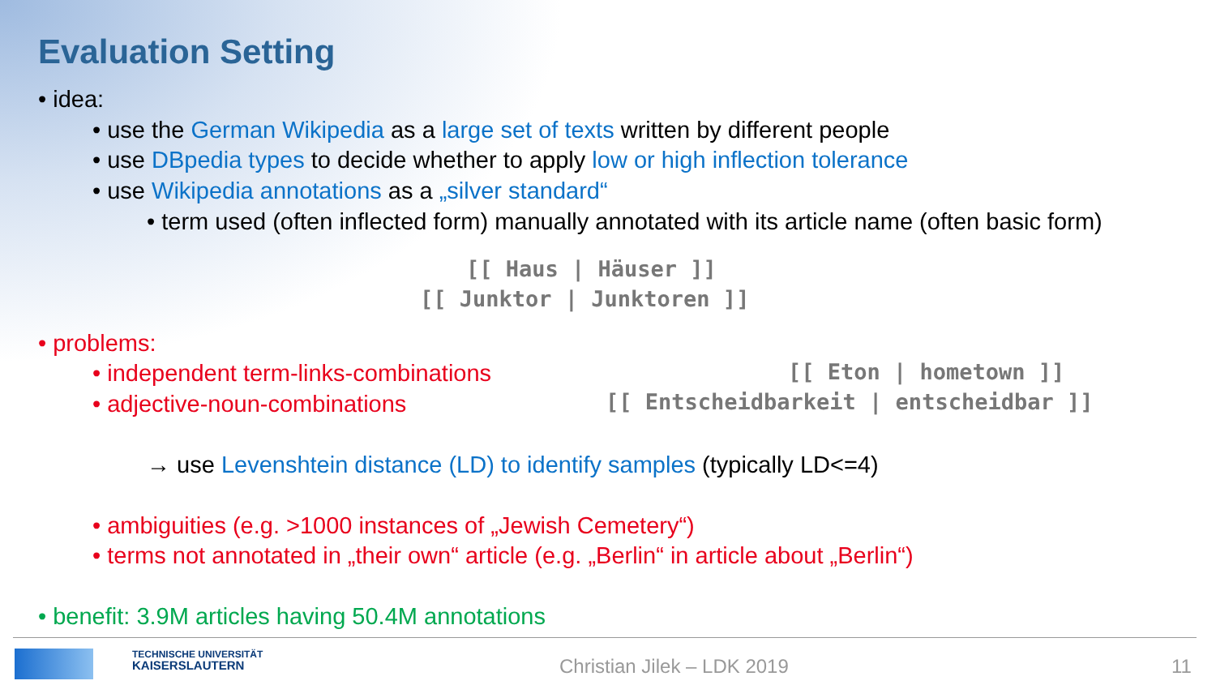Evaluation Setting
• idea:
• use the German Wikipedia as a large set of texts written by different people
• use DBpedia types to decide whether to apply low or high inflection tolerance
• use Wikipedia annotations as a „silver standard“
• term used (often inflected form) manually annotated with its article name (often basic form)
[[ Haus | Häuser ]]
[[ Junktor | Junktoren ]]
• problems:
• independent term-links-combinations
[[ Eton | hometown ]]
• adjective-noun-combinations
[[ Entscheidbarkeit | entscheidbar ]]
→ use Levenshtein distance (LD) to identify samples (typically LD<=4)
• ambiguities (e.g. >1000 instances of „Jewish Cemetery“)
• terms not annotated in „their own“ article (e.g. „Berlin“ in article about „Berlin“)
• benefit: 3.9M articles having 50.4M annotations
TECHNISCHE UNIVERSITÄT
KAISERSLAUTERN
Christian Jilek – LDK 2019 11